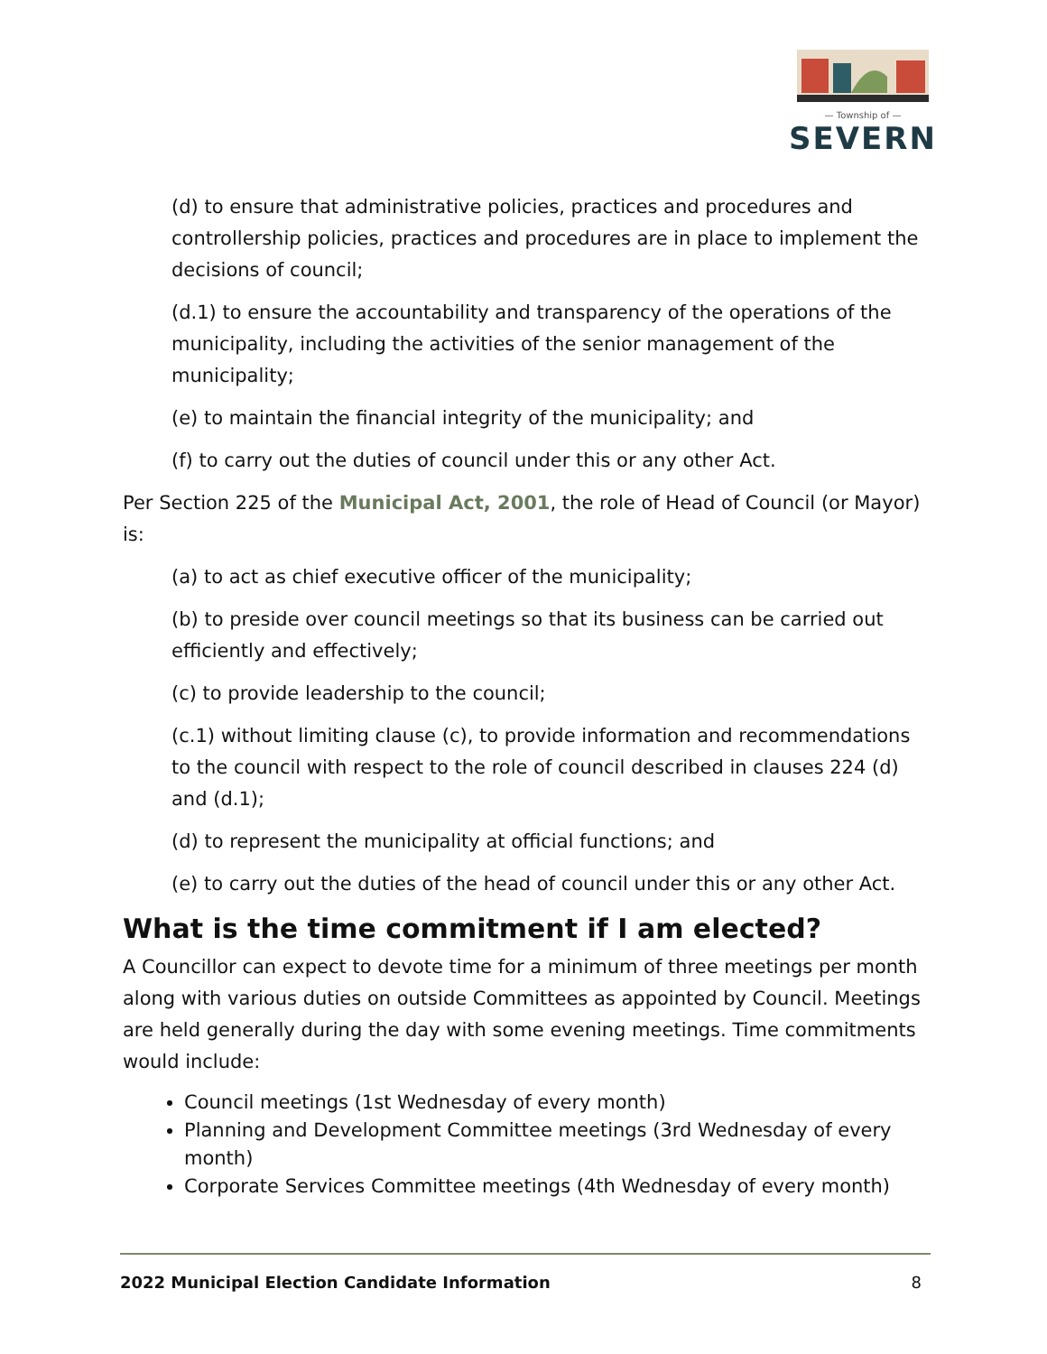— Township of —
SEVERN
(d) to ensure that administrative policies, practices and procedures and controllership policies, practices and procedures are in place to implement the decisions of council;
(d.1) to ensure the accountability and transparency of the operations of the municipality, including the activities of the senior management of the municipality;
(e) to maintain the financial integrity of the municipality; and
(f) to carry out the duties of council under this or any other Act.
Per Section 225 of the Municipal Act, 2001, the role of Head of Council (or Mayor) is:
(a) to act as chief executive officer of the municipality;
(b) to preside over council meetings so that its business can be carried out efficiently and effectively;
(c) to provide leadership to the council;
(c.1) without limiting clause (c), to provide information and recommendations to the council with respect to the role of council described in clauses 224 (d) and (d.1);
(d) to represent the municipality at official functions; and
(e) to carry out the duties of the head of council under this or any other Act.
What is the time commitment if I am elected?
A Councillor can expect to devote time for a minimum of three meetings per month along with various duties on outside Committees as appointed by Council. Meetings are held generally during the day with some evening meetings. Time commitments would include:
Council meetings (1st Wednesday of every month)
Planning and Development Committee meetings (3rd Wednesday of every month)
Corporate Services Committee meetings (4th Wednesday of every month)
2022 Municipal Election Candidate Information 8